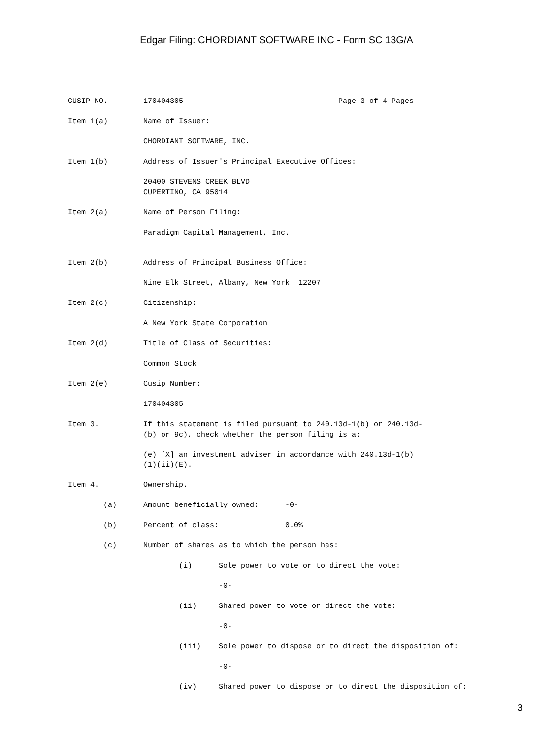Edgar Filing: CHORDIANT SOFTWARE INC - Form SC 13G/A
CUSIP NO. 170404305 Page 3 of 4 Pages Item 1(a) Name of Issuer: CHORDIANT SOFTWARE, INC. Item 1(b) Address of Issuer's Principal Executive Offices: 20400 STEVENS CREEK BLVD CUPERTINO, CA 95014 Item 2(a) Name of Person Filing: Paradigm Capital Management, Inc. Item 2(b) Address of Principal Business Office: Nine Elk Street, Albany, New York 12207 Item 2(c) Citizenship: A New York State Corporation Item 2(d) Title of Class of Securities: Common Stock Item 2(e) Cusip Number: 170404305 Item 3. If this statement is filed pursuant to 240.13d-1(b) or 240.13d- (b) or 9c), check whether the person filing is a: (e) [X] an investment adviser in accordance with 240.13d-1(b) (1)(ii)(E). Item 4. Ownership. (a) Amount beneficially owned: -0- (b) Percent of class: 0.0% (c) Number of shares as to which the person has: (i) Sole power to vote or to direct the vote: -0- (ii) Shared power to vote or direct the vote: -0- (iii) Sole power to dispose or to direct the disposition of: -0- (iv) Shared power to dispose or to direct the disposition of:
3